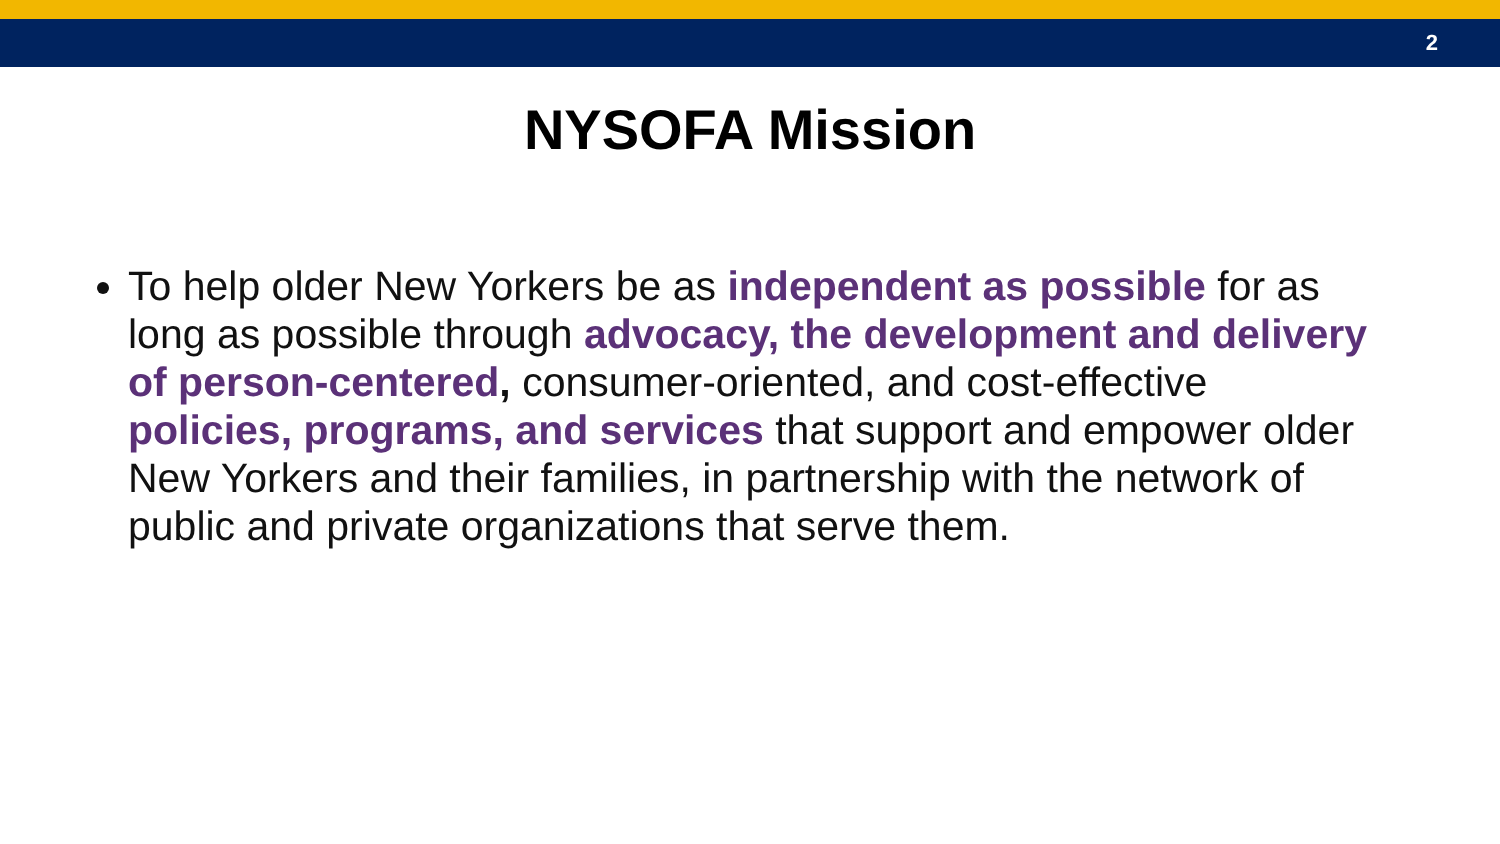2
NYSOFA Mission
To help older New Yorkers be as independent as possible for as long as possible through advocacy, the development and delivery of person-centered, consumer-oriented, and cost-effective policies, programs, and services that support and empower older New Yorkers and their families, in partnership with the network of public and private organizations that serve them.